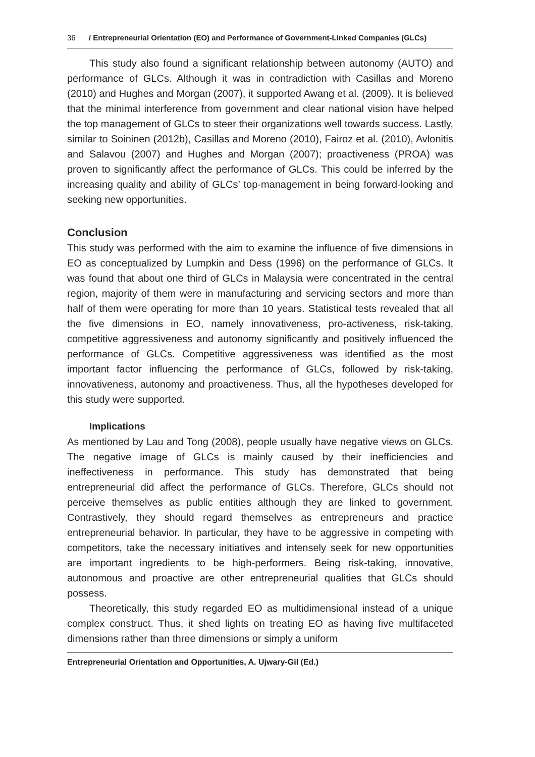36 / Entrepreneurial Orientation (EO) and Performance of Government-Linked Companies (GLCs)
This study also found a significant relationship between autonomy (AUTO) and performance of GLCs. Although it was in contradiction with Casillas and Moreno (2010) and Hughes and Morgan (2007), it supported Awang et al. (2009). It is believed that the minimal interference from government and clear national vision have helped the top management of GLCs to steer their organizations well towards success. Lastly, similar to Soininen (2012b), Casillas and Moreno (2010), Fairoz et al. (2010), Avlonitis and Salavou (2007) and Hughes and Morgan (2007); proactiveness (PROA) was proven to significantly affect the performance of GLCs. This could be inferred by the increasing quality and ability of GLCs’ top-management in being forward-looking and seeking new opportunities.
Conclusion
This study was performed with the aim to examine the influence of five dimensions in EO as conceptualized by Lumpkin and Dess (1996) on the performance of GLCs. It was found that about one third of GLCs in Malaysia were concentrated in the central region, majority of them were in manufacturing and servicing sectors and more than half of them were operating for more than 10 years. Statistical tests revealed that all the five dimensions in EO, namely innovativeness, pro-activeness, risk-taking, competitive aggressiveness and autonomy significantly and positively influenced the performance of GLCs. Competitive aggressiveness was identified as the most important factor influencing the performance of GLCs, followed by risk-taking, innovativeness, autonomy and proactiveness. Thus, all the hypotheses developed for this study were supported.
Implications
As mentioned by Lau and Tong (2008), people usually have negative views on GLCs. The negative image of GLCs is mainly caused by their inefficiencies and ineffectiveness in performance. This study has demonstrated that being entrepreneurial did affect the performance of GLCs. Therefore, GLCs should not perceive themselves as public entities although they are linked to government. Contrastively, they should regard themselves as entrepreneurs and practice entrepreneurial behavior. In particular, they have to be aggressive in competing with competitors, take the necessary initiatives and intensely seek for new opportunities are important ingredients to be high-performers. Being risk-taking, innovative, autonomous and proactive are other entrepreneurial qualities that GLCs should possess.
Theoretically, this study regarded EO as multidimensional instead of a unique complex construct. Thus, it shed lights on treating EO as having five multifaceted dimensions rather than three dimensions or simply a uniform
Entrepreneurial Orientation and Opportunities, A. Ujwary-Gil (Ed.)